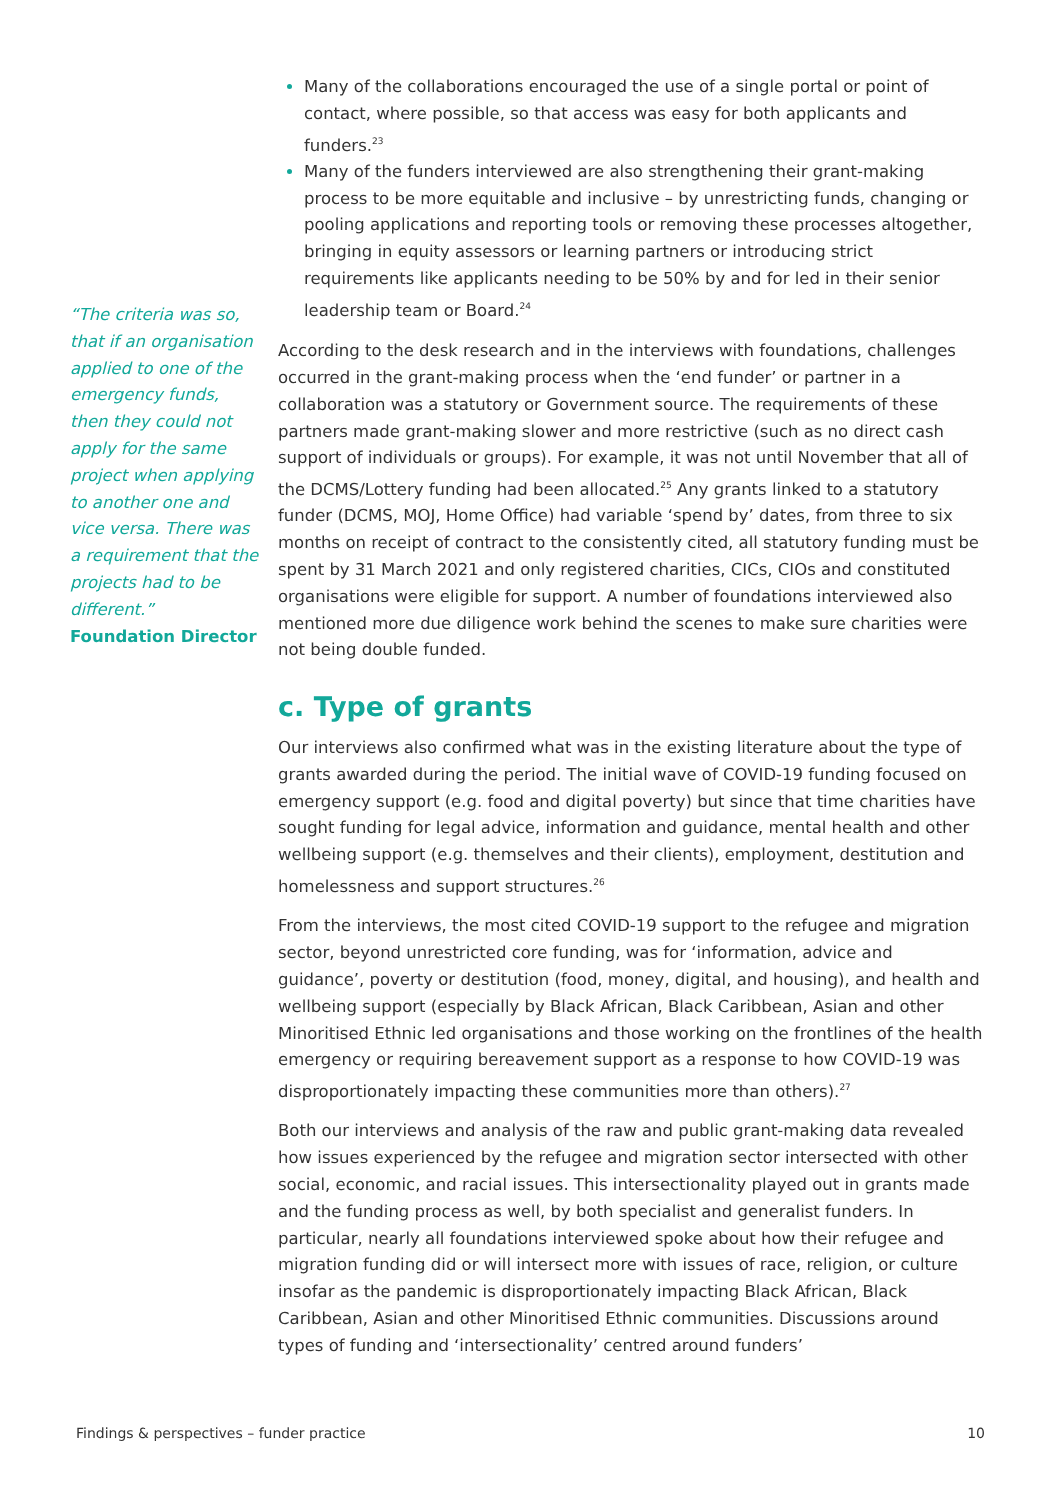“The criteria was so, that if an organisation applied to one of the emergency funds, then they could not apply for the same project when applying to another one and vice versa. There was a requirement that the projects had to be different.”
Foundation Director
Many of the collaborations encouraged the use of a single portal or point of contact, where possible, so that access was easy for both applicants and funders.<sup>23</sup>
Many of the funders interviewed are also strengthening their grant-making process to be more equitable and inclusive – by unrestricting funds, changing or pooling applications and reporting tools or removing these processes altogether, bringing in equity assessors or learning partners or introducing strict requirements like applicants needing to be 50% by and for led in their senior leadership team or Board.<sup>24</sup>
According to the desk research and in the interviews with foundations, challenges occurred in the grant-making process when the ‘end funder’ or partner in a collaboration was a statutory or Government source. The requirements of these partners made grant-making slower and more restrictive (such as no direct cash support of individuals or groups). For example, it was not until November that all of the DCMS/Lottery funding had been allocated.<sup>25</sup> Any grants linked to a statutory funder (DCMS, MOJ, Home Office) had variable ‘spend by’ dates, from three to six months on receipt of contract to the consistently cited, all statutory funding must be spent by 31 March 2021 and only registered charities, CICs, CIOs and constituted organisations were eligible for support. A number of foundations interviewed also mentioned more due diligence work behind the scenes to make sure charities were not being double funded.
c. Type of grants
Our interviews also confirmed what was in the existing literature about the type of grants awarded during the period. The initial wave of COVID-19 funding focused on emergency support (e.g. food and digital poverty) but since that time charities have sought funding for legal advice, information and guidance, mental health and other wellbeing support (e.g. themselves and their clients), employment, destitution and homelessness and support structures.<sup>26</sup>
From the interviews, the most cited COVID-19 support to the refugee and migration sector, beyond unrestricted core funding, was for ‘information, advice and guidance’, poverty or destitution (food, money, digital, and housing), and health and wellbeing support (especially by Black African, Black Caribbean, Asian and other Minoritised Ethnic led organisations and those working on the frontlines of the health emergency or requiring bereavement support as a response to how COVID-19 was disproportionately impacting these communities more than others).<sup>27</sup>
Both our interviews and analysis of the raw and public grant-making data revealed how issues experienced by the refugee and migration sector intersected with other social, economic, and racial issues. This intersectionality played out in grants made and the funding process as well, by both specialist and generalist funders. In particular, nearly all foundations interviewed spoke about how their refugee and migration funding did or will intersect more with issues of race, religion, or culture insofar as the pandemic is disproportionately impacting Black African, Black Caribbean, Asian and other Minoritised Ethnic communities. Discussions around types of funding and ‘intersectionality’ centred around funders’
Findings & perspectives – funder practice 10